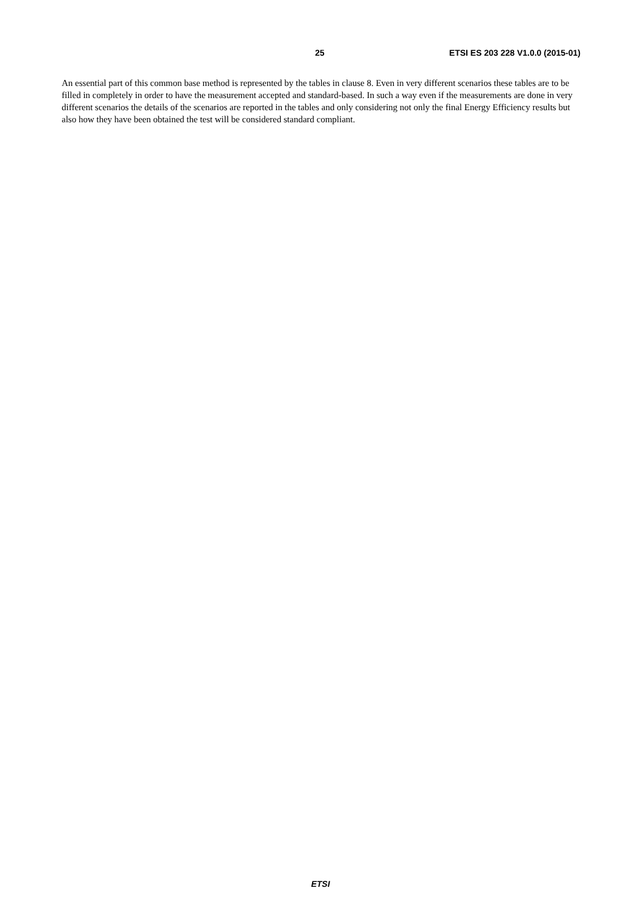25 ETSI ES 203 228 V1.0.0 (2015-01)
An essential part of this common base method is represented by the tables in clause 8. Even in very different scenarios these tables are to be filled in completely in order to have the measurement accepted and standard-based. In such a way even if the measurements are done in very different scenarios the details of the scenarios are reported in the tables and only considering not only the final Energy Efficiency results but also how they have been obtained the test will be considered standard compliant.
ETSI